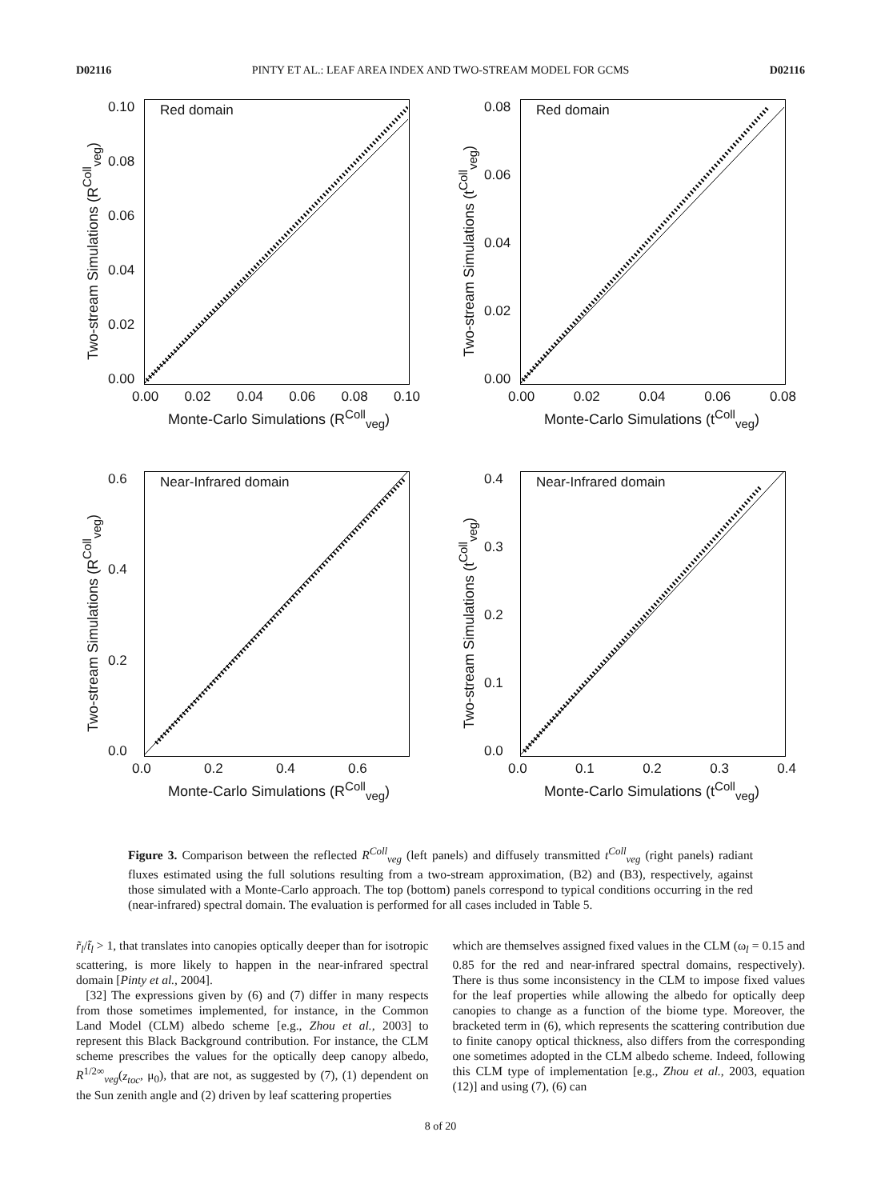D02116 PINTY ET AL.: LEAF AREA INDEX AND TWO-STREAM MODEL FOR GCMS D02116
Red domain
Two-stream Simulations (R<sup>Coll</sup><sub>veg</sub>)
0.10
0.08
0.06
0.04
0.02
0.00
0.00 0.02 0.04 0.06 0.08 0.10
Monte-Carlo Simulations (R<sup>Coll</sup><sub>veg</sub>)
Red domain
Two-stream Simulations (t<sup>Coll</sup><sub>veg</sub>)
0.08
0.06
0.04
0.02
0.00
0.00 0.02 0.04 0.06 0.08
Monte-Carlo Simulations (t<sup>Coll</sup><sub>veg</sub>)
Near-Infrared domain
Two-stream Simulations (R<sup>Coll</sup><sub>veg</sub>)
0.6
0.4
0.2
0.0
0.0 0.2 0.4 0.6
Monte-Carlo Simulations (R<sup>Coll</sup><sub>veg</sub>)
Near-Infrared domain
Two-stream Simulations (t<sup>Coll</sup><sub>veg</sub>)
0.4
0.3
0.2
0.1
0.0
0.0 0.1 0.2 0.3 0.4
Monte-Carlo Simulations (t<sup>Coll</sup><sub>veg</sub>)
Figure 3. Comparison between the reflected R<sup>Coll</sup><sub>veg</sub> (left panels) and diffusely transmitted t<sup>Coll</sup><sub>veg</sub> (right panels) radiant fluxes estimated using the full solutions resulting from a two-stream approximation, (B2) and (B3), respectively, against those simulated with a Monte-Carlo approach. The top (bottom) panels correspond to typical conditions occurring in the red (near-infrared) spectral domain. The evaluation is performed for all cases included in Table 5.
r̃<sub>l</sub>/t̃<sub>l</sub> > 1, that translates into canopies optically deeper than for isotropic scattering, is more likely to happen in the near-infrared spectral domain [Pinty et al., 2004].
[32] The expressions given by (6) and (7) differ in many respects from those sometimes implemented, for instance, in the Common Land Model (CLM) albedo scheme [e.g., Zhou et al., 2003] to represent this Black Background contribution. For instance, the CLM scheme prescribes the values for the optically deep canopy albedo, R<sup>1/2∞</sup><sub>veg</sub>(z<sub>toc</sub>, μ<sub>0</sub>), that are not, as suggested by (7), (1) dependent on the Sun zenith angle and (2) driven by leaf scattering properties
which are themselves assigned fixed values in the CLM (ω<sub>l</sub> = 0.15 and 0.85 for the red and near-infrared spectral domains, respectively). There is thus some inconsistency in the CLM to impose fixed values for the leaf properties while allowing the albedo for optically deep canopies to change as a function of the biome type. Moreover, the bracketed term in (6), which represents the scattering contribution due to finite canopy optical thickness, also differs from the corresponding one sometimes adopted in the CLM albedo scheme. Indeed, following this CLM type of implementation [e.g., Zhou et al., 2003, equation (12)] and using (7), (6) can
8 of 20